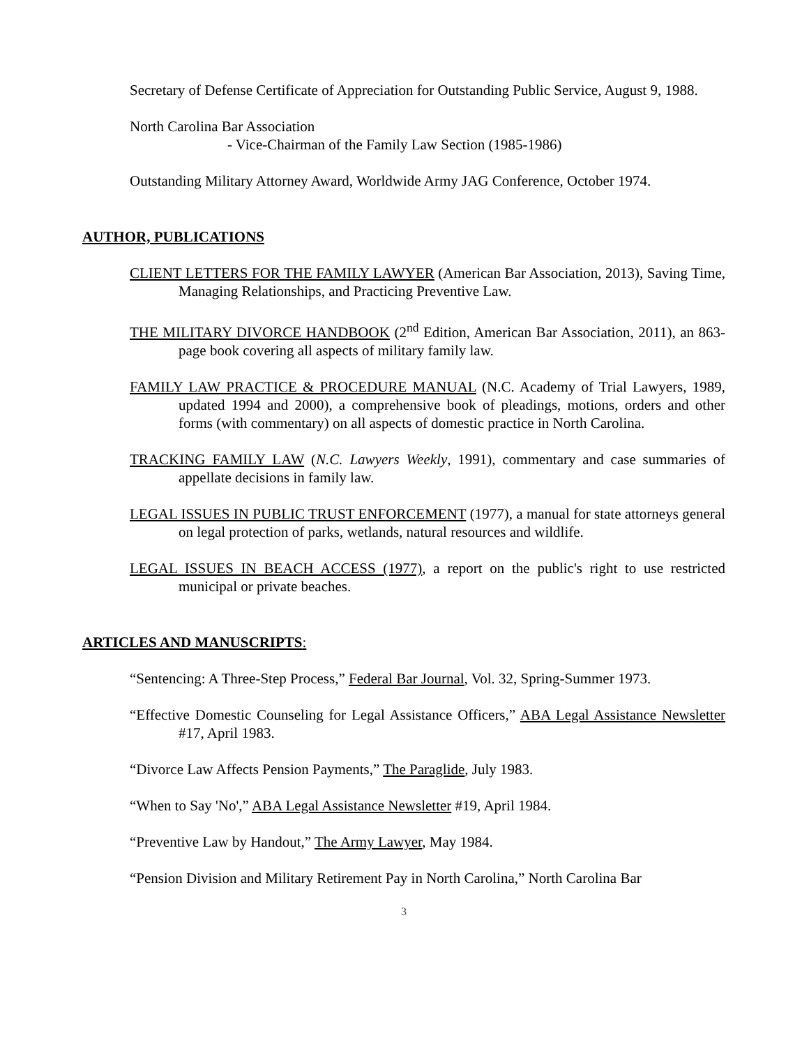Secretary of Defense Certificate of Appreciation for Outstanding Public Service, August 9, 1988.
North Carolina Bar Association
- Vice-Chairman of the Family Law Section (1985-1986)
Outstanding Military Attorney Award, Worldwide Army JAG Conference, October 1974.
AUTHOR, PUBLICATIONS
CLIENT LETTERS FOR THE FAMILY LAWYER (American Bar Association, 2013), Saving Time, Managing Relationships, and Practicing Preventive Law.
THE MILITARY DIVORCE HANDBOOK (2<sup>nd</sup> Edition, American Bar Association, 2011), an 863-page book covering all aspects of military family law.
FAMILY LAW PRACTICE & PROCEDURE MANUAL (N.C. Academy of Trial Lawyers, 1989, updated 1994 and 2000), a comprehensive book of pleadings, motions, orders and other forms (with commentary) on all aspects of domestic practice in North Carolina.
TRACKING FAMILY LAW (N.C. Lawyers Weekly, 1991), commentary and case summaries of appellate decisions in family law.
LEGAL ISSUES IN PUBLIC TRUST ENFORCEMENT (1977), a manual for state attorneys general on legal protection of parks, wetlands, natural resources and wildlife.
LEGAL ISSUES IN BEACH ACCESS (1977), a report on the public's right to use restricted municipal or private beaches.
ARTICLES AND MANUSCRIPTS:
“Sentencing: A Three-Step Process,” Federal Bar Journal, Vol. 32, Spring-Summer 1973.
“Effective Domestic Counseling for Legal Assistance Officers,” ABA Legal Assistance Newsletter #17, April 1983.
“Divorce Law Affects Pension Payments,” The Paraglide, July 1983.
“When to Say 'No',” ABA Legal Assistance Newsletter #19, April 1984.
“Preventive Law by Handout,” The Army Lawyer, May 1984.
“Pension Division and Military Retirement Pay in North Carolina,” North Carolina Bar
3